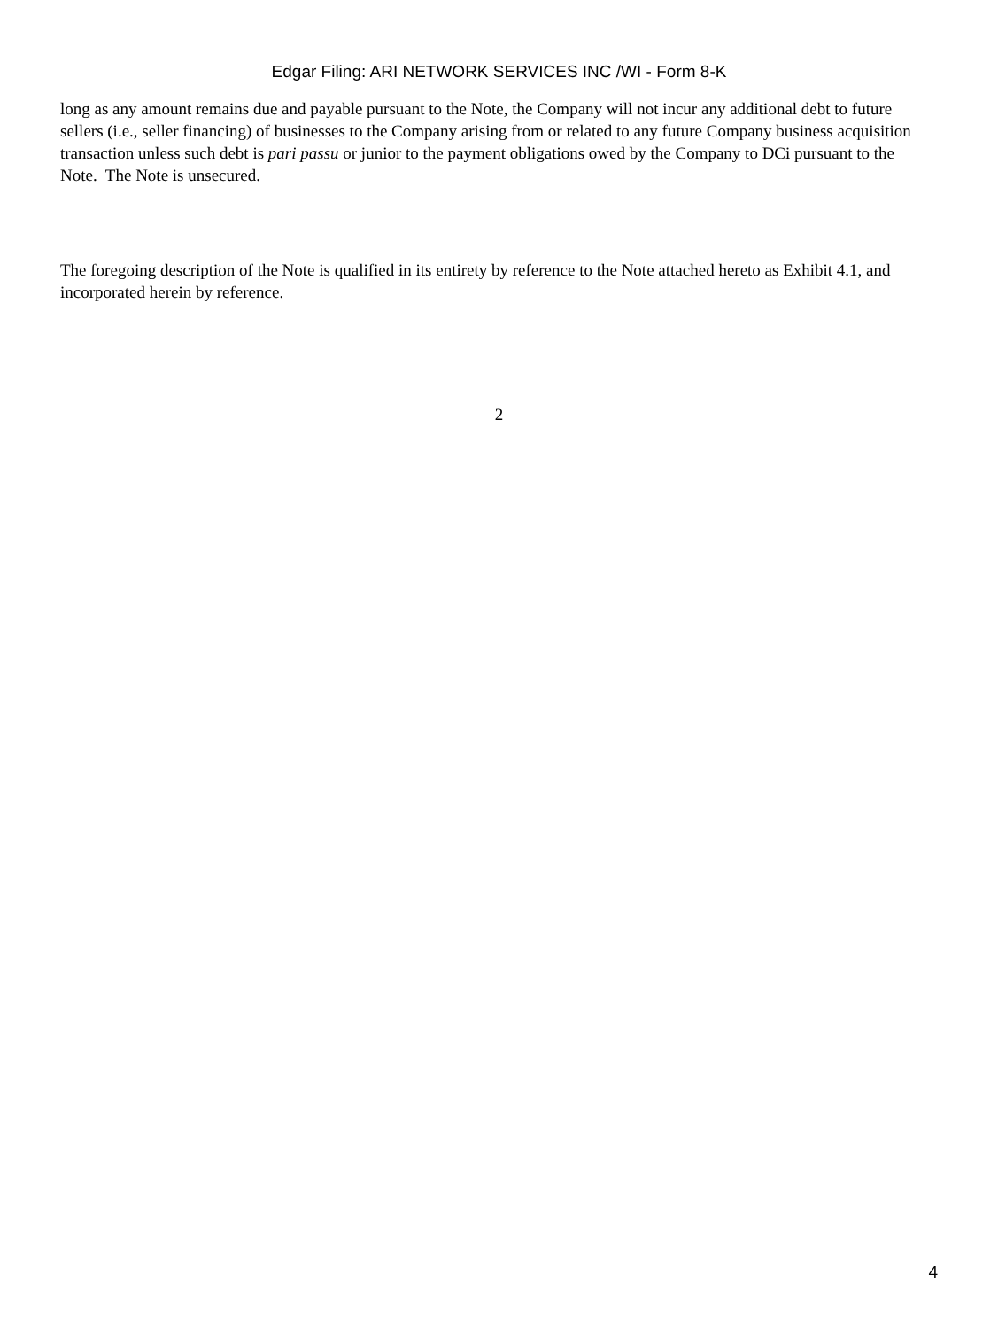Edgar Filing: ARI NETWORK SERVICES INC /WI - Form 8-K
long as any amount remains due and payable pursuant to the Note, the Company will not incur any additional debt to future sellers (i.e., seller financing) of businesses to the Company arising from or related to any future Company business acquisition transaction unless such debt is pari passu or junior to the payment obligations owed by the Company to DCi pursuant to the Note. The Note is unsecured.
The foregoing description of the Note is qualified in its entirety by reference to the Note attached hereto as Exhibit 4.1, and incorporated herein by reference.
2
4